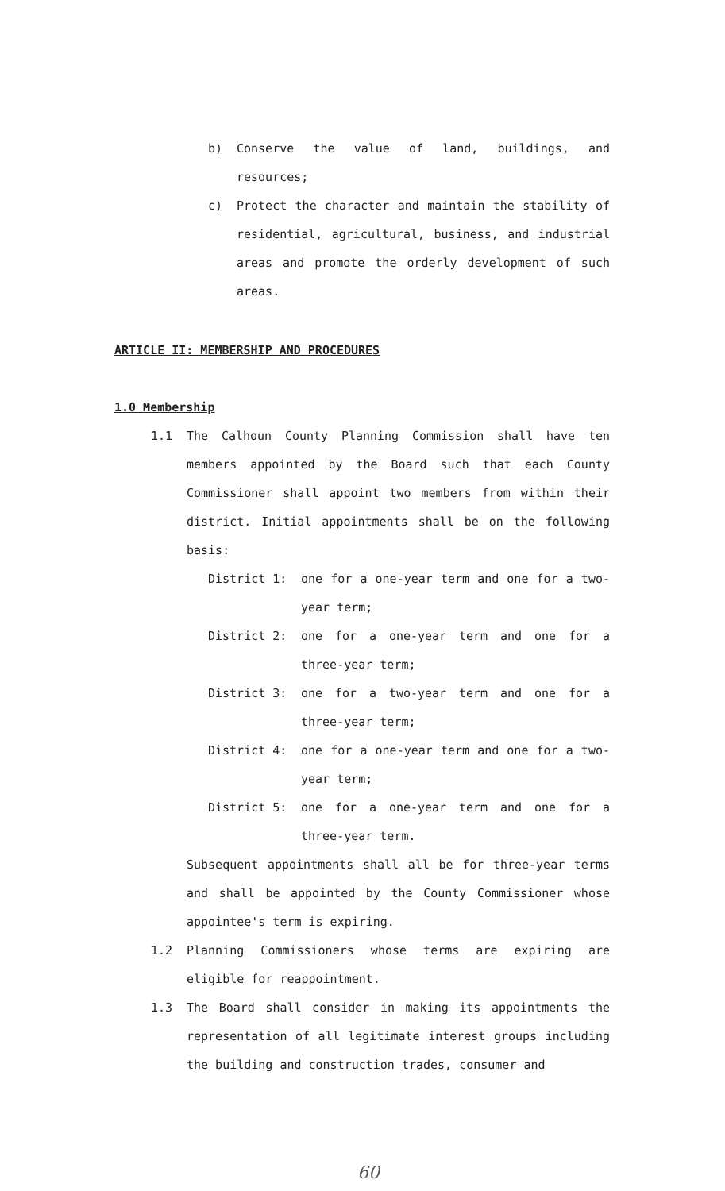b) Conserve the value of land, buildings, and resources;
c) Protect the character and maintain the stability of residential, agricultural, business, and industrial areas and promote the orderly development of such areas.
ARTICLE II: MEMBERSHIP AND PROCEDURES
1.0 Membership
1.1 The Calhoun County Planning Commission shall have ten members appointed by the Board such that each County Commissioner shall appoint two members from within their district. Initial appointments shall be on the following basis:
District 1: one for a one-year term and one for a two-year term;
District 2: one for a one-year term and one for a three-year term;
District 3: one for a two-year term and one for a three-year term;
District 4: one for a one-year term and one for a two-year term;
District 5: one for a one-year term and one for a three-year term.
Subsequent appointments shall all be for three-year terms and shall be appointed by the County Commissioner whose appointee's term is expiring.
1.2 Planning Commissioners whose terms are expiring are eligible for reappointment.
1.3 The Board shall consider in making its appointments the representation of all legitimate interest groups including the building and construction trades, consumer and
60